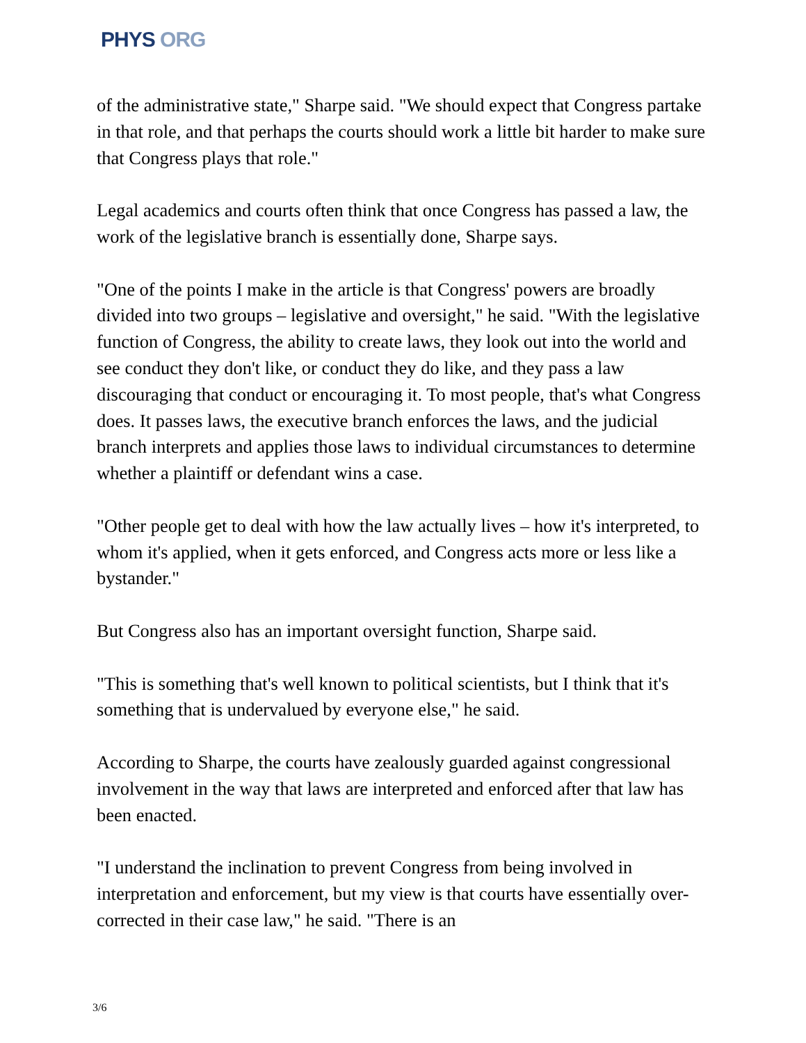PHYS ORG
of the administrative state," Sharpe said. "We should expect that Congress partake in that role, and that perhaps the courts should work a little bit harder to make sure that Congress plays that role."
Legal academics and courts often think that once Congress has passed a law, the work of the legislative branch is essentially done, Sharpe says.
"One of the points I make in the article is that Congress' powers are broadly divided into two groups – legislative and oversight," he said. "With the legislative function of Congress, the ability to create laws, they look out into the world and see conduct they don't like, or conduct they do like, and they pass a law discouraging that conduct or encouraging it. To most people, that's what Congress does. It passes laws, the executive branch enforces the laws, and the judicial branch interprets and applies those laws to individual circumstances to determine whether a plaintiff or defendant wins a case.
"Other people get to deal with how the law actually lives – how it's interpreted, to whom it's applied, when it gets enforced, and Congress acts more or less like a bystander."
But Congress also has an important oversight function, Sharpe said.
"This is something that's well known to political scientists, but I think that it's something that is undervalued by everyone else," he said.
According to Sharpe, the courts have zealously guarded against congressional involvement in the way that laws are interpreted and enforced after that law has been enacted.
"I understand the inclination to prevent Congress from being involved in interpretation and enforcement, but my view is that courts have essentially over-corrected in their case law," he said. "There is an
3/6